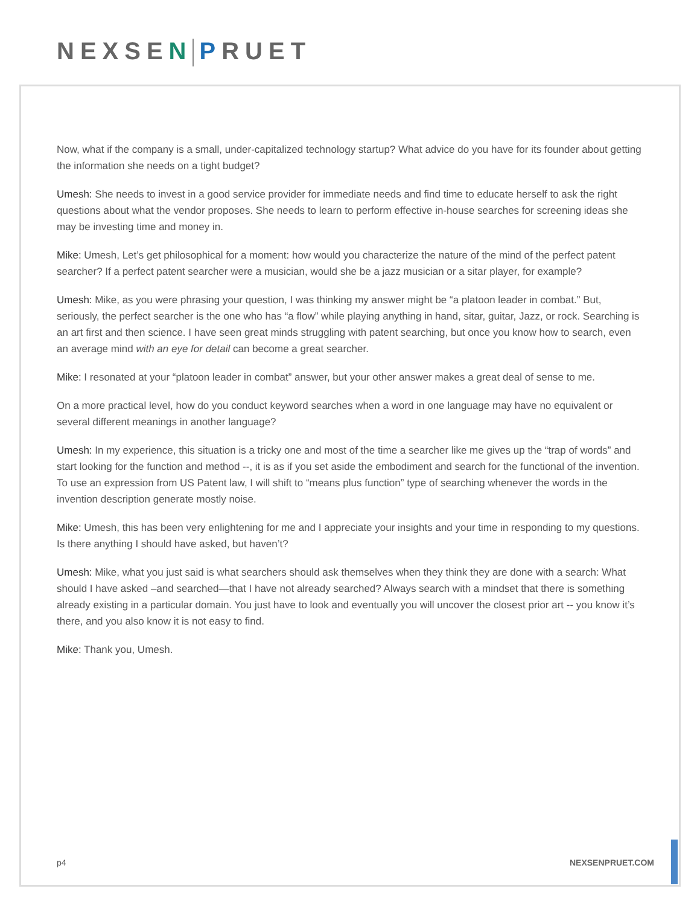NEXSEN PRUET
Now, what if the company is a small, under-capitalized technology startup? What advice do you have for its founder about getting the information she needs on a tight budget?
Umesh: She needs to invest in a good service provider for immediate needs and find time to educate herself to ask the right questions about what the vendor proposes. She needs to learn to perform effective in-house searches for screening ideas she may be investing time and money in.
Mike: Umesh, Let’s get philosophical for a moment: how would you characterize the nature of the mind of the perfect patent searcher? If a perfect patent searcher were a musician, would she be a jazz musician or a sitar player, for example?
Umesh: Mike, as you were phrasing your question, I was thinking my answer might be “a platoon leader in combat.” But, seriously, the perfect searcher is the one who has “a flow” while playing anything in hand, sitar, guitar, Jazz, or rock. Searching is an art first and then science. I have seen great minds struggling with patent searching, but once you know how to search, even an average mind with an eye for detail can become a great searcher.
Mike: I resonated at your “platoon leader in combat” answer, but your other answer makes a great deal of sense to me.
On a more practical level, how do you conduct keyword searches when a word in one language may have no equivalent or several different meanings in another language?
Umesh: In my experience, this situation is a tricky one and most of the time a searcher like me gives up the “trap of words” and start looking for the function and method --, it is as if you set aside the embodiment and search for the functional of the invention. To use an expression from US Patent law, I will shift to “means plus function” type of searching whenever the words in the invention description generate mostly noise.
Mike: Umesh, this has been very enlightening for me and I appreciate your insights and your time in responding to my questions. Is there anything I should have asked, but haven’t?
Umesh: Mike, what you just said is what searchers should ask themselves when they think they are done with a search: What should I have asked –and searched—that I have not already searched? Always search with a mindset that there is something already existing in a particular domain. You just have to look and eventually you will uncover the closest prior art -- you know it’s there, and you also know it is not easy to find.
Mike: Thank you, Umesh.
p4 NEXSENPRUET.COM